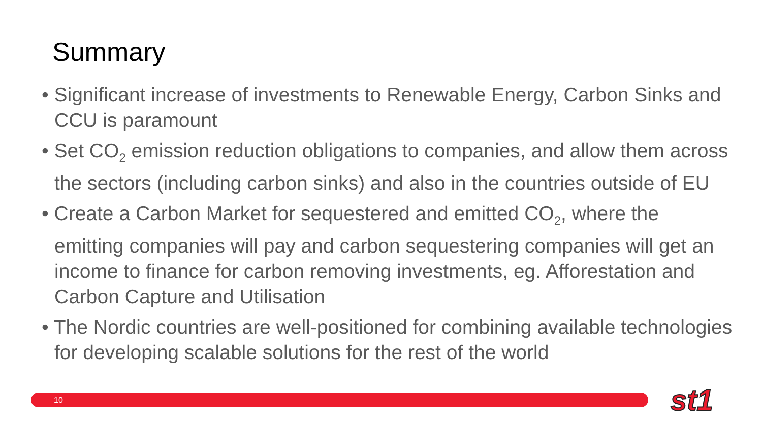Summary
• Significant increase of investments to Renewable Energy, Carbon Sinks and CCU is paramount
• Set CO<sub>2</sub> emission reduction obligations to companies, and allow them across the sectors (including carbon sinks) and also in the countries outside of EU
• Create a Carbon Market for sequestered and emitted CO<sub>2</sub>, where the emitting companies will pay and carbon sequestering companies will get an income to finance for carbon removing investments, eg. Afforestation and Carbon Capture and Utilisation
• The Nordic countries are well-positioned for combining available technologies for developing scalable solutions for the rest of the world
10 st1